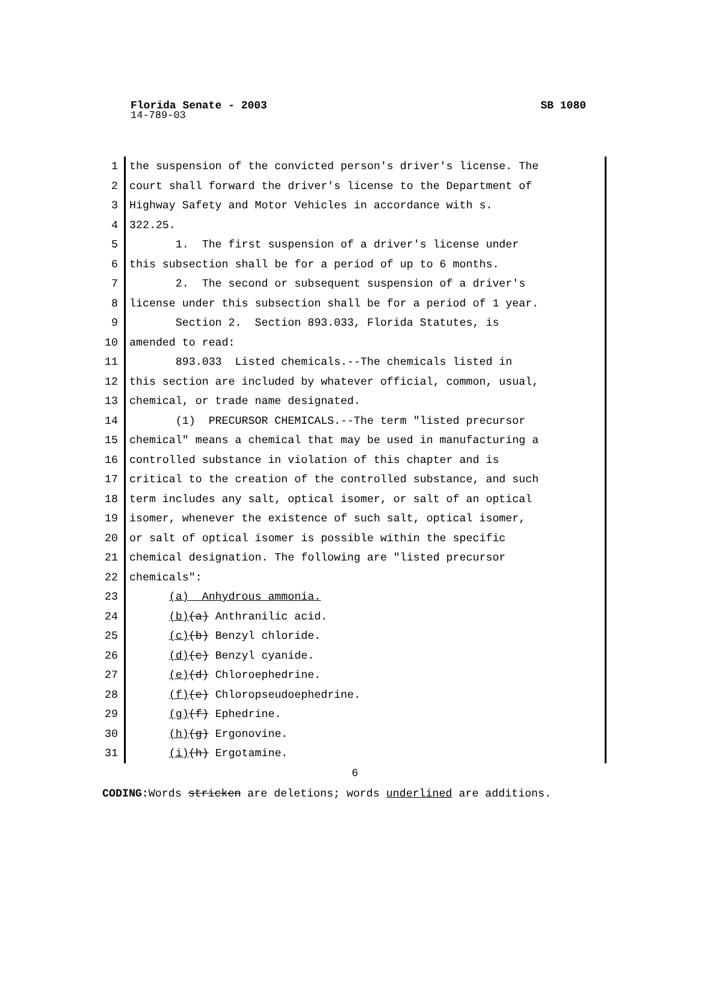Florida Senate - 2003 SB 1080
14-789-03
1 the suspension of the convicted person's driver's license. The
2 court shall forward the driver's license to the Department of
3 Highway Safety and Motor Vehicles in accordance with s.
4 322.25.
5 1. The first suspension of a driver's license under
6 this subsection shall be for a period of up to 6 months.
7 2. The second or subsequent suspension of a driver's
8 license under this subsection shall be for a period of 1 year.
9 Section 2. Section 893.033, Florida Statutes, is
10 amended to read:
11 893.033 Listed chemicals.--The chemicals listed in
12 this section are included by whatever official, common, usual,
13 chemical, or trade name designated.
14 (1) PRECURSOR CHEMICALS.--The term "listed precursor
15 chemical" means a chemical that may be used in manufacturing a
16 controlled substance in violation of this chapter and is
17 critical to the creation of the controlled substance, and such
18 term includes any salt, optical isomer, or salt of an optical
19 isomer, whenever the existence of such salt, optical isomer,
20 or salt of optical isomer is possible within the specific
21 chemical designation. The following are "listed precursor
22 chemicals":
23 (a) Anhydrous ammonia.
24 (b)(a) Anthranilic acid.
25 (c)(b) Benzyl chloride.
26 (d)(c) Benzyl cyanide.
27 (e)(d) Chloroephedrine.
28 (f)(e) Chloropseudoephedrine.
29 (g)(f) Ephedrine.
30 (h)(g) Ergonovine.
31 (i)(h) Ergotamine.
6
CODING: Words stricken are deletions; words underlined are additions.